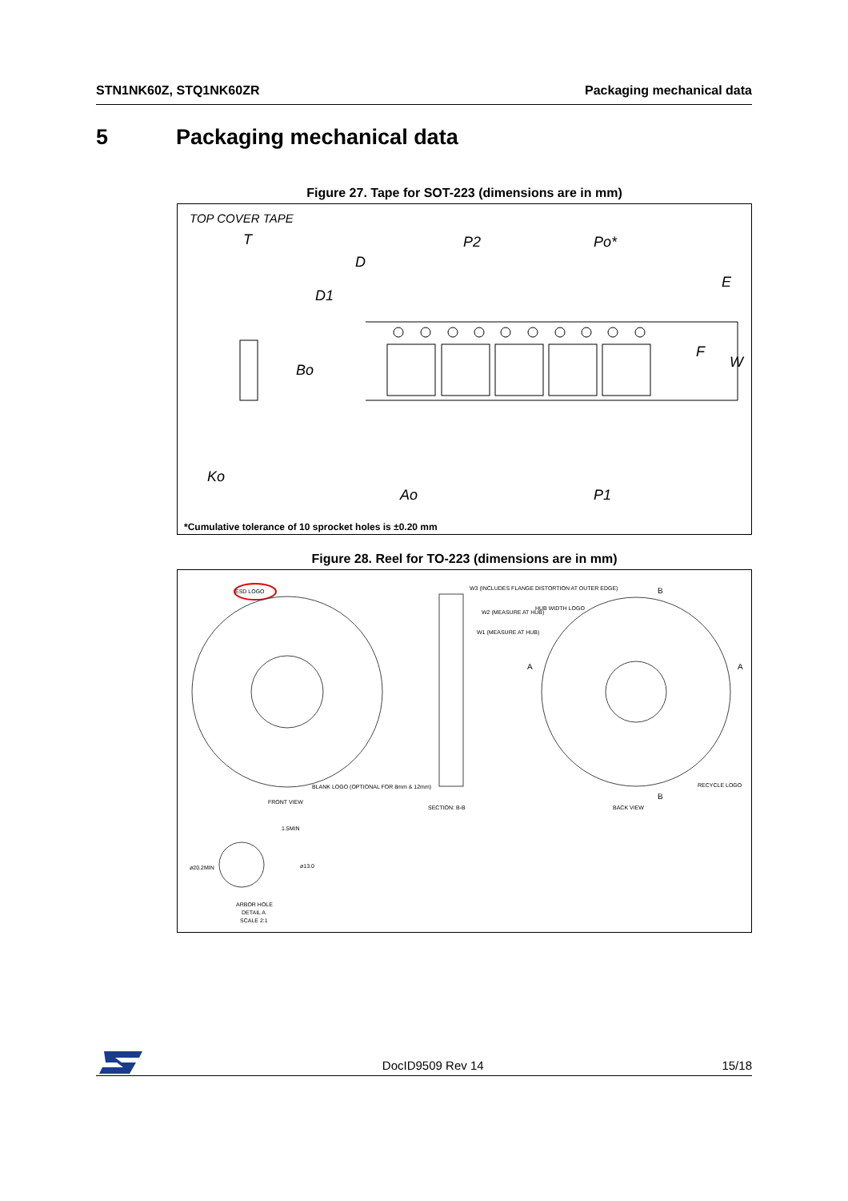STN1NK60Z, STQ1NK60ZR Packaging mechanical data
5 Packaging mechanical data
Figure 27. Tape for SOT-223 (dimensions are in mm)
TOP COVER TAPE
T
P2
Po*
D
D1
E
Bo
W
F
Ko
Ao
P1
*Cumulative tolerance of 10 sprocket holes is ±0.20 mm
Figure 28. Reel for TO-223 (dimensions are in mm)
ESD LOGO
BLANK LOGO (OPTIONAL FOR 8mm & 12mm)
FRONT VIEW
W3 (INCLUDES FLANGE DISTORTION AT OUTER EDGE)
W2 (MEASURE AT HUB)
W1 (MEASURE AT HUB)
SECTION: B-B
HUB WIDTH LOGO
RECYCLE LOGO
BACK VIEW
B
B
A
A
1.5MIN
ø20.2MIN
ø13.0
ARBOR HOLE
DETAIL A
SCALE 2:1
DocID9509 Rev 14 15/18